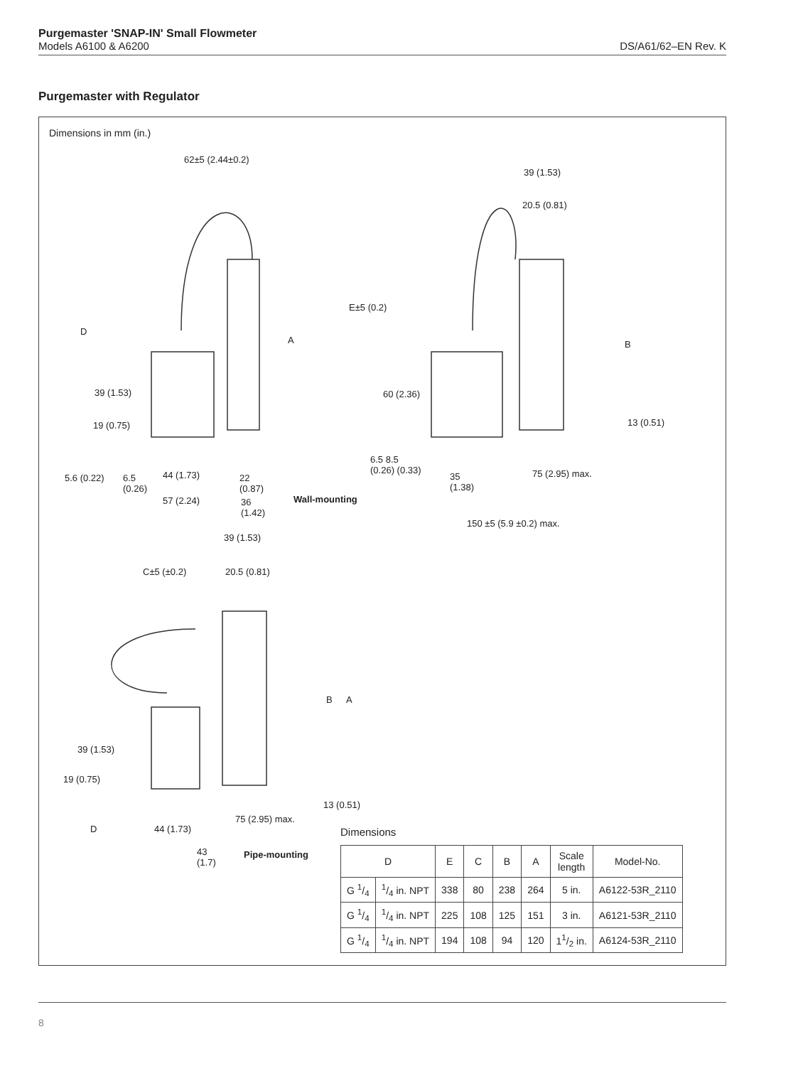Purgemaster 'SNAP-IN' Small Flowmeter
Models A6100 & A6200 DS/A61/62–EN Rev. K
Purgemaster with Regulator
Dimensions in mm (in.)
62±5 (2.44±0.2)
39 (1.53)
20.5 (0.81)
E±5 (0.2)
A B
D
39 (1.53) 60 (2.36)
19 (0.75) 13 (0.51)
6.5 8.5
(0.26) (0.33)
5.6 (0.22) 6.5
(0.26)
44 (1.73) 22
(0.87)
35
(1.38)
75 (2.95) max.
57 (2.24) 36
(1.42)
Wall-mounting
150 ±5 (5.9 ±0.2) max.
39 (1.53)
C±5 (±0.2) 20.5 (0.81)
B A
39 (1.53)
19 (0.75)
13 (0.51)
75 (2.95) max.
D 44 (1.73)
43
(1.7)
Pipe-mounting
Dimensions
| D | | E | C | B | A | Scale length | Model-No. |
| --- | --- | --- | --- | --- | --- | --- | --- |
| G 1/4 | 1/4 in. NPT | 338 | 80 | 238 | 264 | 5 in. | A6122-53R_2110 |
| G 1/4 | 1/4 in. NPT | 225 | 108 | 125 | 151 | 3 in. | A6121-53R_2110 |
| G 1/4 | 1/4 in. NPT | 194 | 108 | 94 | 120 | 11/2 in. | A6124-53R_2110 |
8